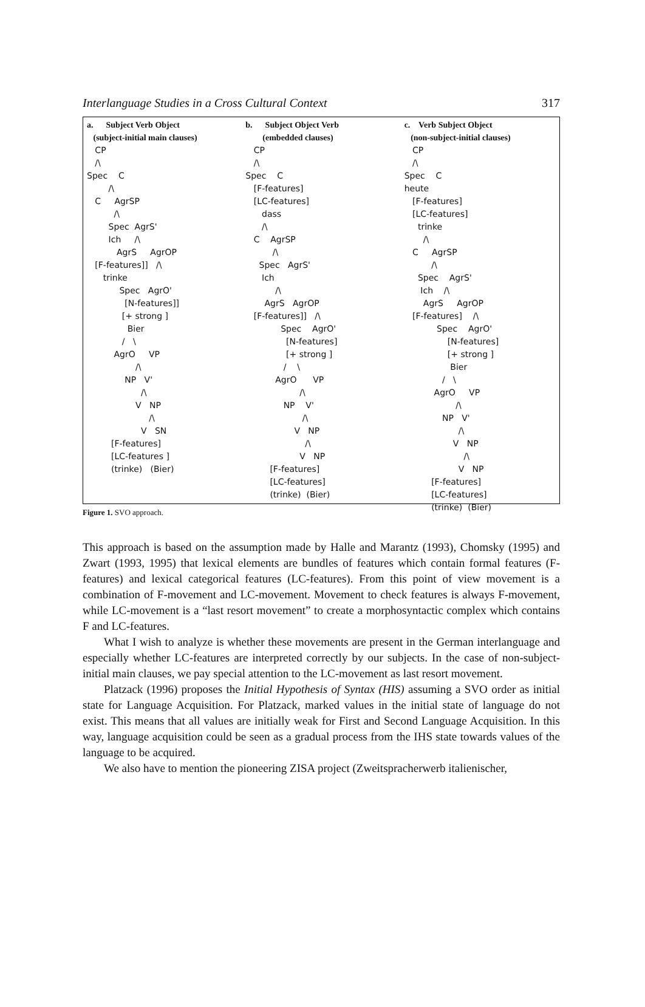Interlanguage Studies in a Cross Cultural Context 317
a. Subject Verb Object (subject-initial main clauses) CP /\ Spec C /\ C AgrSP /\ Spec AgrS' Ich /\ AgrS AgrOP [F-features]] /\ trinke Spec AgrO' [N-features]] [+ strong ] Bier / \ AgrO VP /\ NP V' /\ V NP /\ V SN [F-features] [LC-features ] (trinke) (Bier)
b. Subject Object Verb (embedded clauses) CP /\ Spec C [F-features] [LC-features] dass /\ C AgrSP /\ Spec AgrS' Ich /\ AgrS AgrOP [F-features]] /\ Spec AgrO' [N-features] [+ strong ] / \ AgrO VP /\ NP V' /\ V NP /\ V NP [F-features] [LC-features] (trinke) (Bier)
c. Verb Subject Object (non-subject-initial clauses) CP /\ Spec C heute [F-features] [LC-features] trinke /\ C AgrSP /\ Spec AgrS' Ich /\ AgrS AgrOP [F-features] /\ Spec AgrO' [N-features] [+ strong ] Bier / \ AgrO VP /\ NP V' /\ V NP /\ V NP [F-features] [LC-features] (trinke) (Bier)
Figure 1. SVO approach.
This approach is based on the assumption made by Halle and Marantz (1993), Chomsky (1995) and Zwart (1993, 1995) that lexical elements are bundles of features which contain formal features (F-features) and lexical categorical features (LC-features). From this point of view movement is a combination of F-movement and LC-movement. Movement to check features is always F-movement, while LC-movement is a “last resort movement” to create a morphosyntactic complex which contains F and LC-features.
What I wish to analyze is whether these movements are present in the German interlanguage and especially whether LC-features are interpreted correctly by our subjects. In the case of non-subject-initial main clauses, we pay special attention to the LC-movement as last resort movement.
Platzack (1996) proposes the Initial Hypothesis of Syntax (HIS) assuming a SVO order as initial state for Language Acquisition. For Platzack, marked values in the initial state of language do not exist. This means that all values are initially weak for First and Second Language Acquisition. In this way, language acquisition could be seen as a gradual process from the IHS state towards values of the language to be acquired.
We also have to mention the pioneering ZISA project (Zweitspracherwerb italienischer,